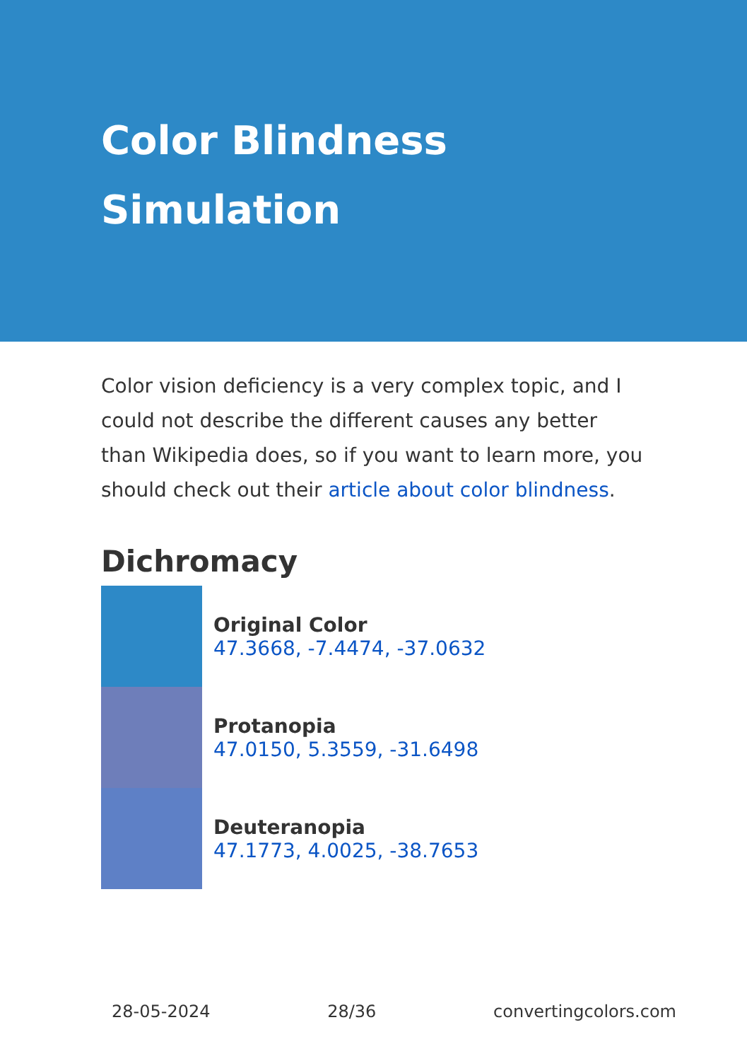Color Blindness
Simulation
Color vision deficiency is a very complex topic, and I could not describe the different causes any better than Wikipedia does, so if you want to learn more, you should check out their article about color blindness.
Dichromacy
Original Color
47.3668, -7.4474, -37.0632
Protanopia
47.0150, 5.3559, -31.6498
Deuteranopia
47.1773, 4.0025, -38.7653
28-05-2024 28/36 convertingcolors.com